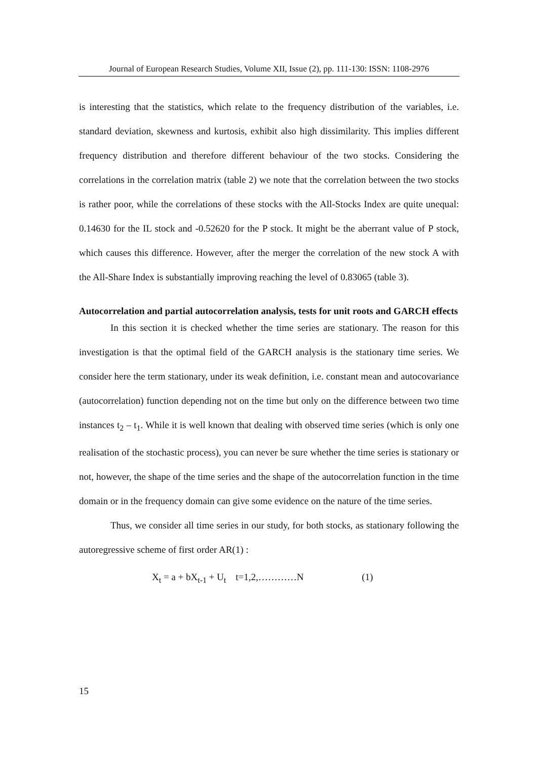Journal of European Research Studies, Volume XII, Issue (2), pp. 111-130: ISSN: 1108-2976
is interesting that the statistics, which relate to the frequency distribution of the variables, i.e. standard deviation, skewness and kurtosis, exhibit also high dissimilarity. This implies different frequency distribution and therefore different behaviour of the two stocks. Considering the correlations in the correlation matrix (table 2) we note that the correlation between the two stocks is rather poor, while the correlations of these stocks with the All-Stocks Index are quite unequal: 0.14630 for the IL stock and -0.52620 for the P stock. It might be the aberrant value of P stock, which causes this difference. However, after the merger the correlation of the new stock A with the All-Share Index is substantially improving reaching the level of 0.83065 (table 3).
Autocorrelation and partial autocorrelation analysis, tests for unit roots and GARCH effects
In this section it is checked whether the time series are stationary. The reason for this investigation is that the optimal field of the GARCH analysis is the stationary time series. We consider here the term stationary, under its weak definition, i.e. constant mean and autocovariance (autocorrelation) function depending not on the time but only on the difference between two time instances t<sub>2</sub> – t<sub>1</sub>. While it is well known that dealing with observed time series (which is only one realisation of the stochastic process), you can never be sure whether the time series is stationary or not, however, the shape of the time series and the shape of the autocorrelation function in the time domain or in the frequency domain can give some evidence on the nature of the time series.
Thus, we consider all time series in our study, for both stocks, as stationary following the autoregressive scheme of first order AR(1) :
X<sub>t</sub> = a + bX<sub>t-1</sub> + U<sub>t</sub> t=1,2,…………N (1)
15